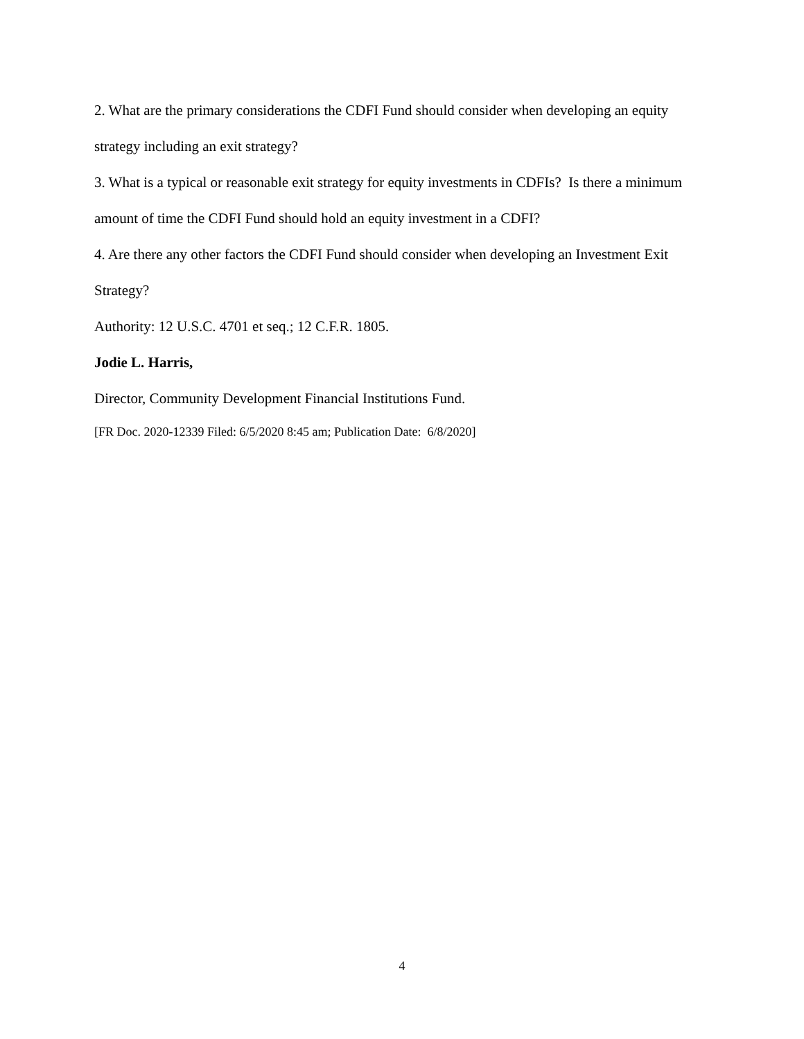2. What are the primary considerations the CDFI Fund should consider when developing an equity strategy including an exit strategy?
3. What is a typical or reasonable exit strategy for equity investments in CDFIs? Is there a minimum amount of time the CDFI Fund should hold an equity investment in a CDFI?
4. Are there any other factors the CDFI Fund should consider when developing an Investment Exit Strategy?
Authority: 12 U.S.C. 4701 et seq.; 12 C.F.R. 1805.
Jodie L. Harris,
Director, Community Development Financial Institutions Fund.
[FR Doc. 2020-12339 Filed: 6/5/2020 8:45 am; Publication Date: 6/8/2020]
4